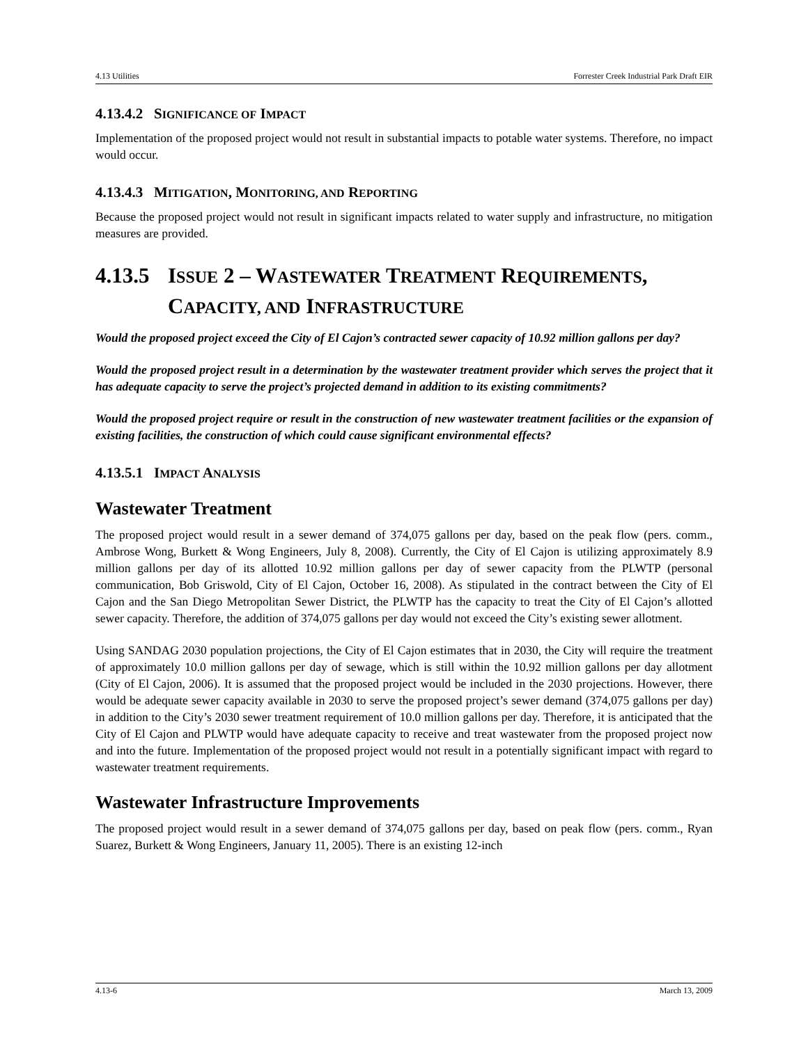4.13 Utilities Forrester Creek Industrial Park Draft EIR
4.13.4.2 SIGNIFICANCE OF IMPACT
Implementation of the proposed project would not result in substantial impacts to potable water systems. Therefore, no impact would occur.
4.13.4.3 MITIGATION, MONITORING, AND REPORTING
Because the proposed project would not result in significant impacts related to water supply and infrastructure, no mitigation measures are provided.
4.13.5 ISSUE 2 – WASTEWATER TREATMENT REQUIREMENTS, CAPACITY, AND INFRASTRUCTURE
Would the proposed project exceed the City of El Cajon’s contracted sewer capacity of 10.92 million gallons per day?
Would the proposed project result in a determination by the wastewater treatment provider which serves the project that it has adequate capacity to serve the project’s projected demand in addition to its existing commitments?
Would the proposed project require or result in the construction of new wastewater treatment facilities or the expansion of existing facilities, the construction of which could cause significant environmental effects?
4.13.5.1 IMPACT ANALYSIS
Wastewater Treatment
The proposed project would result in a sewer demand of 374,075 gallons per day, based on the peak flow (pers. comm., Ambrose Wong, Burkett & Wong Engineers, July 8, 2008). Currently, the City of El Cajon is utilizing approximately 8.9 million gallons per day of its allotted 10.92 million gallons per day of sewer capacity from the PLWTP (personal communication, Bob Griswold, City of El Cajon, October 16, 2008). As stipulated in the contract between the City of El Cajon and the San Diego Metropolitan Sewer District, the PLWTP has the capacity to treat the City of El Cajon’s allotted sewer capacity. Therefore, the addition of 374,075 gallons per day would not exceed the City’s existing sewer allotment.
Using SANDAG 2030 population projections, the City of El Cajon estimates that in 2030, the City will require the treatment of approximately 10.0 million gallons per day of sewage, which is still within the 10.92 million gallons per day allotment (City of El Cajon, 2006). It is assumed that the proposed project would be included in the 2030 projections. However, there would be adequate sewer capacity available in 2030 to serve the proposed project’s sewer demand (374,075 gallons per day) in addition to the City’s 2030 sewer treatment requirement of 10.0 million gallons per day. Therefore, it is anticipated that the City of El Cajon and PLWTP would have adequate capacity to receive and treat wastewater from the proposed project now and into the future. Implementation of the proposed project would not result in a potentially significant impact with regard to wastewater treatment requirements.
Wastewater Infrastructure Improvements
The proposed project would result in a sewer demand of 374,075 gallons per day, based on peak flow (pers. comm., Ryan Suarez, Burkett & Wong Engineers, January 11, 2005). There is an existing 12-inch
4.13-6 March 13, 2009